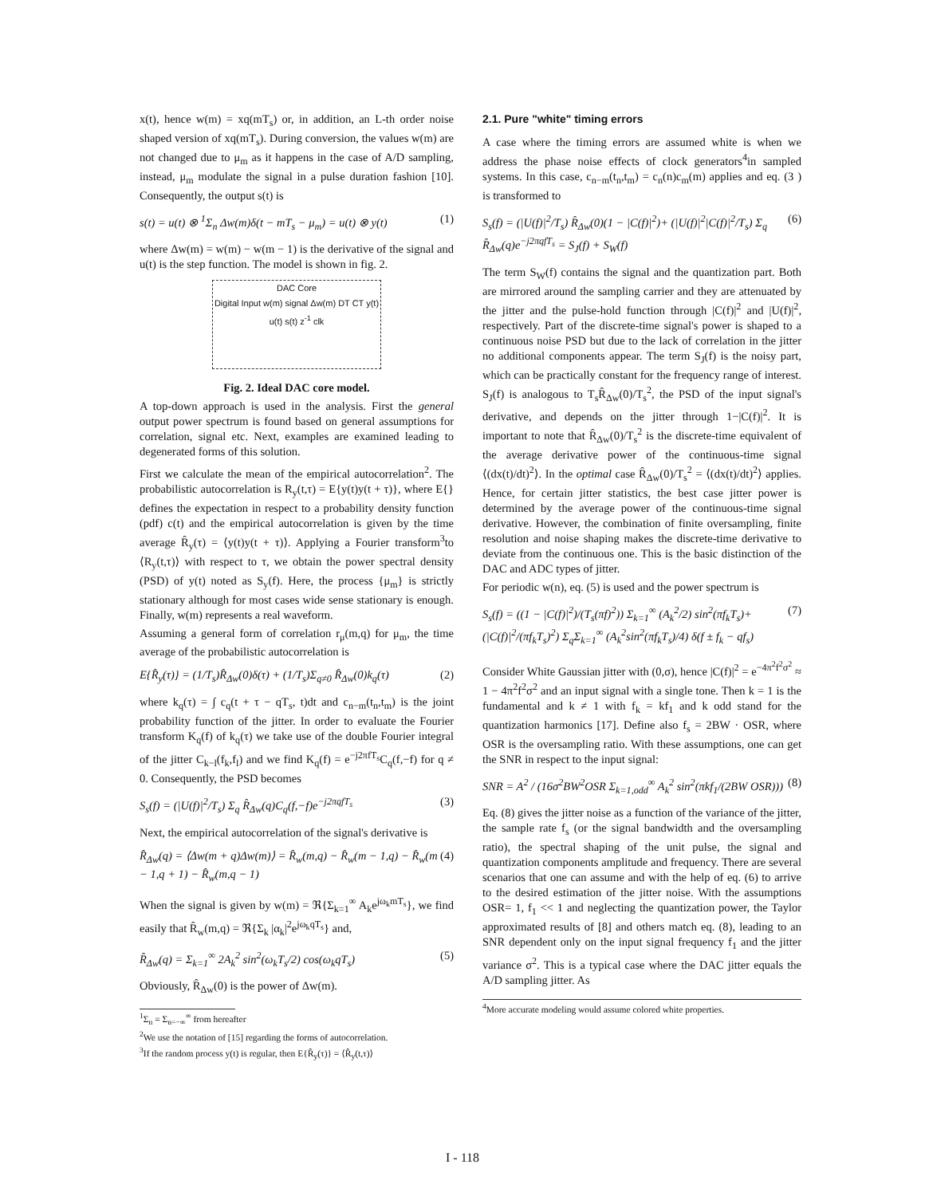x(t), hence w(m) = xq(mT<sub>s</sub>) or, in addition, an L-th order noise shaped version of xq(mT<sub>s</sub>). During conversion, the values w(m) are not changed due to μ<sub>m</sub> as it happens in the case of A/D sampling, instead, μ<sub>m</sub> modulate the signal in a pulse duration fashion [10]. Consequently, the output s(t) is
s(t) = u(t) ⊗ <sup>1</sup>Σ<sub>n</sub> Δw(m)δ(t − mT<sub>s</sub> − μ<sub>m</sub>) = u(t) ⊗ y(t) (1)
where Δw(m) = w(m) − w(m − 1) is the derivative of the signal and u(t) is the step function. The model is shown in fig. 2.
DAC Core
Digital Input w(m) signal Δw(m) DT CT y(t) u(t) s(t) z<sup>-1</sup> clk
Fig. 2. Ideal DAC core model.
A top-down approach is used in the analysis. First the general output power spectrum is found based on general assumptions for correlation, signal etc. Next, examples are examined leading to degenerated forms of this solution.
First we calculate the mean of the empirical autocorrelation<sup>2</sup>. The probabilistic autocorrelation is R<sub>y</sub>(t,τ) = E{y(t)y(t + τ)}, where E{} defines the expectation in respect to a probability density function (pdf) c(t) and the empirical autocorrelation is given by the time average R̂<sub>y</sub>(τ) = ⟨y(t)y(t + τ)⟩. Applying a Fourier transform<sup>3</sup>to ⟨R<sub>y</sub>(t,τ)⟩ with respect to τ, we obtain the power spectral density (PSD) of y(t) noted as S<sub>y</sub>(f). Here, the process {μ<sub>m</sub>} is strictly stationary although for most cases wide sense stationary is enough. Finally, w(m) represents a real waveform.
Assuming a general form of correlation r<sub>μ</sub>(m,q) for μ<sub>m</sub>, the time average of the probabilistic autocorrelation is
E{R̂<sub>y</sub>(τ)} = (1/T<sub>s</sub>)R̂<sub>Δw</sub>(0)δ(τ) + (1/T<sub>s</sub>)Σ<sub>q≠0</sub> R̂<sub>Δw</sub>(0)k<sub>q</sub>(τ) (2)
where k<sub>q</sub>(τ) = ∫ c<sub>q</sub>(t + τ − qT<sub>s</sub>, t)dt and c<sub>n−m</sub>(t<sub>n</sub>,t<sub>m</sub>) is the joint probability function of the jitter. In order to evaluate the Fourier transform K<sub>q</sub>(f) of k<sub>q</sub>(τ) we take use of the double Fourier integral of the jitter C<sub>k−l</sub>(f<sub>k</sub>,f<sub>l</sub>) and we find K<sub>q</sub>(f) = e<sup>−j2πfT<sub>s</sub></sup>C<sub>q</sub>(f,−f) for q ≠ 0. Consequently, the PSD becomes
S<sub>s</sub>(f) = (|U(f)|<sup>2</sup>/T<sub>s</sub>) Σ<sub>q</sub> R̂<sub>Δw</sub>(q)C<sub>q</sub>(f,−f)e<sup>−j2πqfT<sub>s</sub></sup> (3)
Next, the empirical autocorrelation of the signal's derivative is
R̂<sub>Δw</sub>(q) = ⟨Δw(m + q)Δw(m)⟩ = R̂<sub>w</sub>(m,q) − R̂<sub>w</sub>(m − 1,q) − R̂<sub>w</sub>(m − 1,q + 1) − R̂<sub>w</sub>(m,q − 1) (4)
When the signal is given by w(m) = ℜ{Σ<sub>k=1</sub><sup>∞</sup> A<sub>k</sub>e<sup>jω<sub>k</sub>mT<sub>s</sub></sup>}, we find easily that R̂<sub>w</sub>(m,q) = ℜ{Σ<sub>k</sub> |α<sub>k</sub>|<sup>2</sup>e<sup>jω<sub>k</sub>qT<sub>s</sub></sup>} and,
R̂<sub>Δw</sub>(q) = Σ<sub>k=1</sub><sup>∞</sup> 2A<sub>k</sub><sup>2</sup> sin<sup>2</sup>(ω<sub>k</sub>T<sub>s</sub>/2) cos(ω<sub>k</sub>qT<sub>s</sub>) (5)
Obviously, R̂<sub>Δw</sub>(0) is the power of Δw(m).
<sup>1</sup> Σ<sub>n</sub> = Σ<sub>n=−∞</sub><sup>∞</sup> from hereafter
<sup>2</sup> We use the notation of [15] regarding the forms of autocorrelation.
<sup>3</sup> If the random process y(t) is regular, then E{R̂<sub>y</sub>(τ)} = ⟨R̂<sub>y</sub>(t,τ)⟩
2.1. Pure "white" timing errors
A case where the timing errors are assumed white is when we address the phase noise effects of clock generators<sup>4</sup>in sampled systems. In this case, c<sub>n−m</sub>(t<sub>n</sub>,t<sub>m</sub>) = c<sub>n</sub>(n)c<sub>m</sub>(m) applies and eq. (3 ) is transformed to
S<sub>s</sub>(f) = (|U(f)|<sup>2</sup>/T<sub>s</sub>) R̂<sub>Δw</sub>(0)(1 − |C(f)|<sup>2</sup>)+ (|U(f)|<sup>2</sup>|C(f)|<sup>2</sup>/T<sub>s</sub>) Σ<sub>q</sub> R̂<sub>Δw</sub>(q)e<sup>−j2πqfT<sub>s</sub></sup> = S<sub>J</sub>(f) + S<sub>W</sub>(f) (6)
The term S<sub>W</sub>(f) contains the signal and the quantization part. Both are mirrored around the sampling carrier and they are attenuated by the jitter and the pulse-hold function through |C(f)|<sup>2</sup> and |U(f)|<sup>2</sup>, respectively. Part of the discrete-time signal's power is shaped to a continuous noise PSD but due to the lack of correlation in the jitter no additional components appear. The term S<sub>J</sub>(f) is the noisy part, which can be practically constant for the frequency range of interest. S<sub>J</sub>(f) is analogous to T<sub>s</sub>R̂<sub>Δw</sub>(0)/T<sub>s</sub><sup>2</sup>, the PSD of the input signal's derivative, and depends on the jitter through 1−|C(f)|<sup>2</sup>. It is important to note that R̂<sub>Δw</sub>(0)/T<sub>s</sub><sup>2</sup> is the discrete-time equivalent of the average derivative power of the continuous-time signal ⟨(dx(t)/dt)<sup>2</sup>⟩. In the optimal case R̂<sub>Δw</sub>(0)/T<sub>s</sub><sup>2</sup> = ⟨(dx(t)/dt)<sup>2</sup>⟩ applies. Hence, for certain jitter statistics, the best case jitter power is determined by the average power of the continuous-time signal derivative. However, the combination of finite oversampling, finite resolution and noise shaping makes the discrete-time derivative to deviate from the continuous one. This is the basic distinction of the DAC and ADC types of jitter.
For periodic w(n), eq. (5) is used and the power spectrum is
S<sub>s</sub>(f) = ((1 − |C(f)|<sup>2</sup>)/(T<sub>s</sub>(πf)<sup>2</sup>)) Σ<sub>k=1</sub><sup>∞</sup> (A<sub>k</sub><sup>2</sup>/2) sin<sup>2</sup>(πf<sub>k</sub>T<sub>s</sub>)+ (|C(f)|<sup>2</sup>/(πf<sub>k</sub>T<sub>s</sub>)<sup>2</sup>) Σ<sub>q</sub>Σ<sub>k=1</sub><sup>∞</sup> (A<sub>k</sub><sup>2</sup>sin<sup>2</sup>(πf<sub>k</sub>T<sub>s</sub>)/4) δ(f ± f<sub>k</sub> − qf<sub>s</sub>) (7)
Consider White Gaussian jitter with (0,σ), hence |C(f)|<sup>2</sup> = e<sup>−4π<sup>2</sup>f<sup>2</sup>σ<sup>2</sup></sup> ≈ 1 − 4π<sup>2</sup>f<sup>2</sup>σ<sup>2</sup> and an input signal with a single tone. Then k = 1 is the fundamental and k ≠ 1 with f<sub>k</sub> = kf<sub>1</sub> and k odd stand for the quantization harmonics [17]. Define also f<sub>s</sub> = 2BW · OSR, where OSR is the oversampling ratio. With these assumptions, one can get the SNR in respect to the input signal:
SNR = A<sup>2</sup> / (16σ<sup>2</sup>BW<sup>2</sup>OSR Σ<sub>k=1,odd</sub><sup>∞</sup> A<sub>k</sub><sup>2</sup> sin<sup>2</sup>(πkf<sub>1</sub>/(2BW OSR))) (8)
Eq. (8) gives the jitter noise as a function of the variance of the jitter, the sample rate f<sub>s</sub> (or the signal bandwidth and the oversampling ratio), the spectral shaping of the unit pulse, the signal and quantization components amplitude and frequency. There are several scenarios that one can assume and with the help of eq. (6) to arrive to the desired estimation of the jitter noise. With the assumptions OSR= 1, f<sub>1</sub> << 1 and neglecting the quantization power, the Taylor approximated results of [8] and others match eq. (8), leading to an SNR dependent only on the input signal frequency f<sub>1</sub> and the jitter variance σ<sup>2</sup>. This is a typical case where the DAC jitter equals the A/D sampling jitter. As
<sup>4</sup> More accurate modeling would assume colored white properties.
I - 118